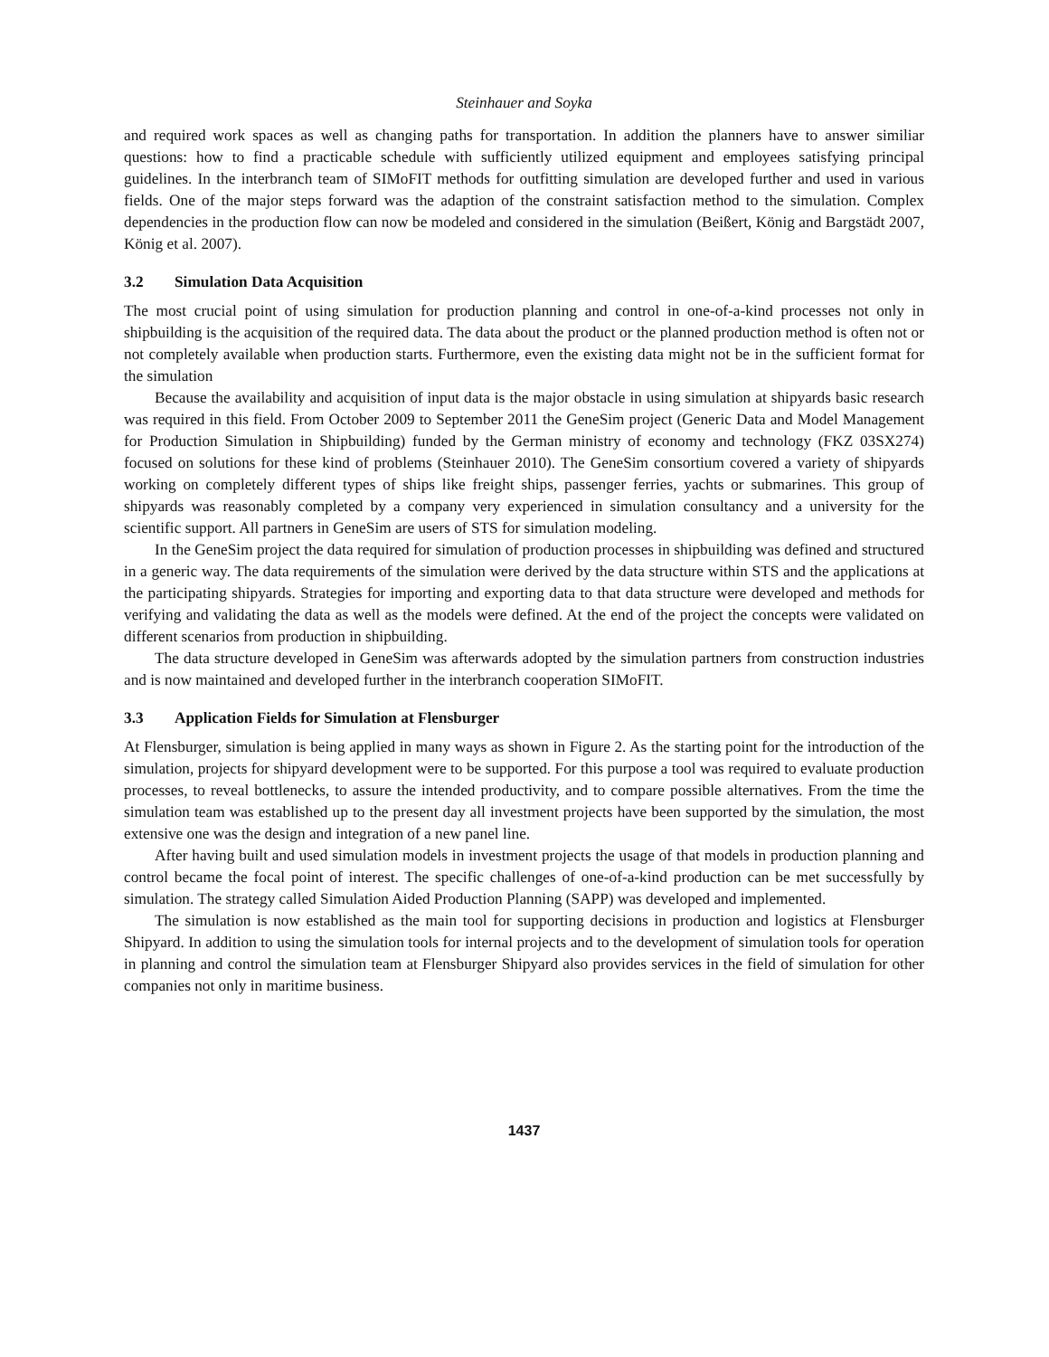Steinhauer and Soyka
and required work spaces as well as changing paths for transportation. In addition the planners have to answer similiar questions: how to find a practicable schedule with sufficiently utilized equipment and employees satisfying principal guidelines. In the interbranch team of SIMoFIT methods for outfitting simulation are developed further and used in various fields. One of the major steps forward was the adaption of the constraint satisfaction method to the simulation. Complex dependencies in the production flow can now be modeled and considered in the simulation (Beißert, König and Bargstädt 2007, König et al. 2007).
3.2 Simulation Data Acquisition
The most crucial point of using simulation for production planning and control in one-of-a-kind processes not only in shipbuilding is the acquisition of the required data. The data about the product or the planned production method is often not or not completely available when production starts. Furthermore, even the existing data might not be in the sufficient format for the simulation
Because the availability and acquisition of input data is the major obstacle in using simulation at shipyards basic research was required in this field. From October 2009 to September 2011 the GeneSim project (Generic Data and Model Management for Production Simulation in Shipbuilding) funded by the German ministry of economy and technology (FKZ 03SX274) focused on solutions for these kind of problems (Steinhauer 2010). The GeneSim consortium covered a variety of shipyards working on completely different types of ships like freight ships, passenger ferries, yachts or submarines. This group of shipyards was reasonably completed by a company very experienced in simulation consultancy and a university for the scientific support. All partners in GeneSim are users of STS for simulation modeling.
In the GeneSim project the data required for simulation of production processes in shipbuilding was defined and structured in a generic way. The data requirements of the simulation were derived by the data structure within STS and the applications at the participating shipyards. Strategies for importing and exporting data to that data structure were developed and methods for verifying and validating the data as well as the models were defined. At the end of the project the concepts were validated on different scenarios from production in shipbuilding.
The data structure developed in GeneSim was afterwards adopted by the simulation partners from construction industries and is now maintained and developed further in the interbranch cooperation SIMoFIT.
3.3 Application Fields for Simulation at Flensburger
At Flensburger, simulation is being applied in many ways as shown in Figure 2. As the starting point for the introduction of the simulation, projects for shipyard development were to be supported. For this purpose a tool was required to evaluate production processes, to reveal bottlenecks, to assure the intended productivity, and to compare possible alternatives. From the time the simulation team was established up to the present day all investment projects have been supported by the simulation, the most extensive one was the design and integration of a new panel line.
After having built and used simulation models in investment projects the usage of that models in production planning and control became the focal point of interest. The specific challenges of one-of-a-kind production can be met successfully by simulation. The strategy called Simulation Aided Production Planning (SAPP) was developed and implemented.
The simulation is now established as the main tool for supporting decisions in production and logistics at Flensburger Shipyard. In addition to using the simulation tools for internal projects and to the development of simulation tools for operation in planning and control the simulation team at Flensburger Shipyard also provides services in the field of simulation for other companies not only in maritime business.
1437